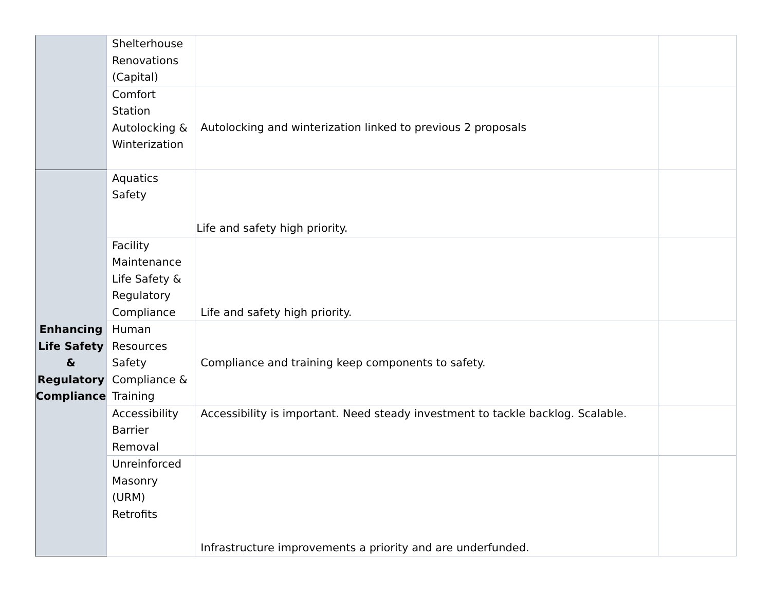| | Shelterhouse Renovations (Capital) | | |
| | Comfort Station Autolocking & Winterization | Autolocking and winterization linked to previous 2 proposals | |
| Enhancing Life Safety & Regulatory Compliance | Aquatics Safety | Life and safety high priority. | |
| | Facility Maintenance Life Safety & Regulatory Compliance | Life and safety high priority. | |
| | Human Resources Safety Compliance & Training | Compliance and training keep components to safety. | |
| | Accessibility Barrier Removal | Accessibility is important. Need steady investment to tackle backlog. Scalable. | |
| | Unreinforced Masonry (URM) Retrofits | Infrastructure improvements a priority and are underfunded. | |